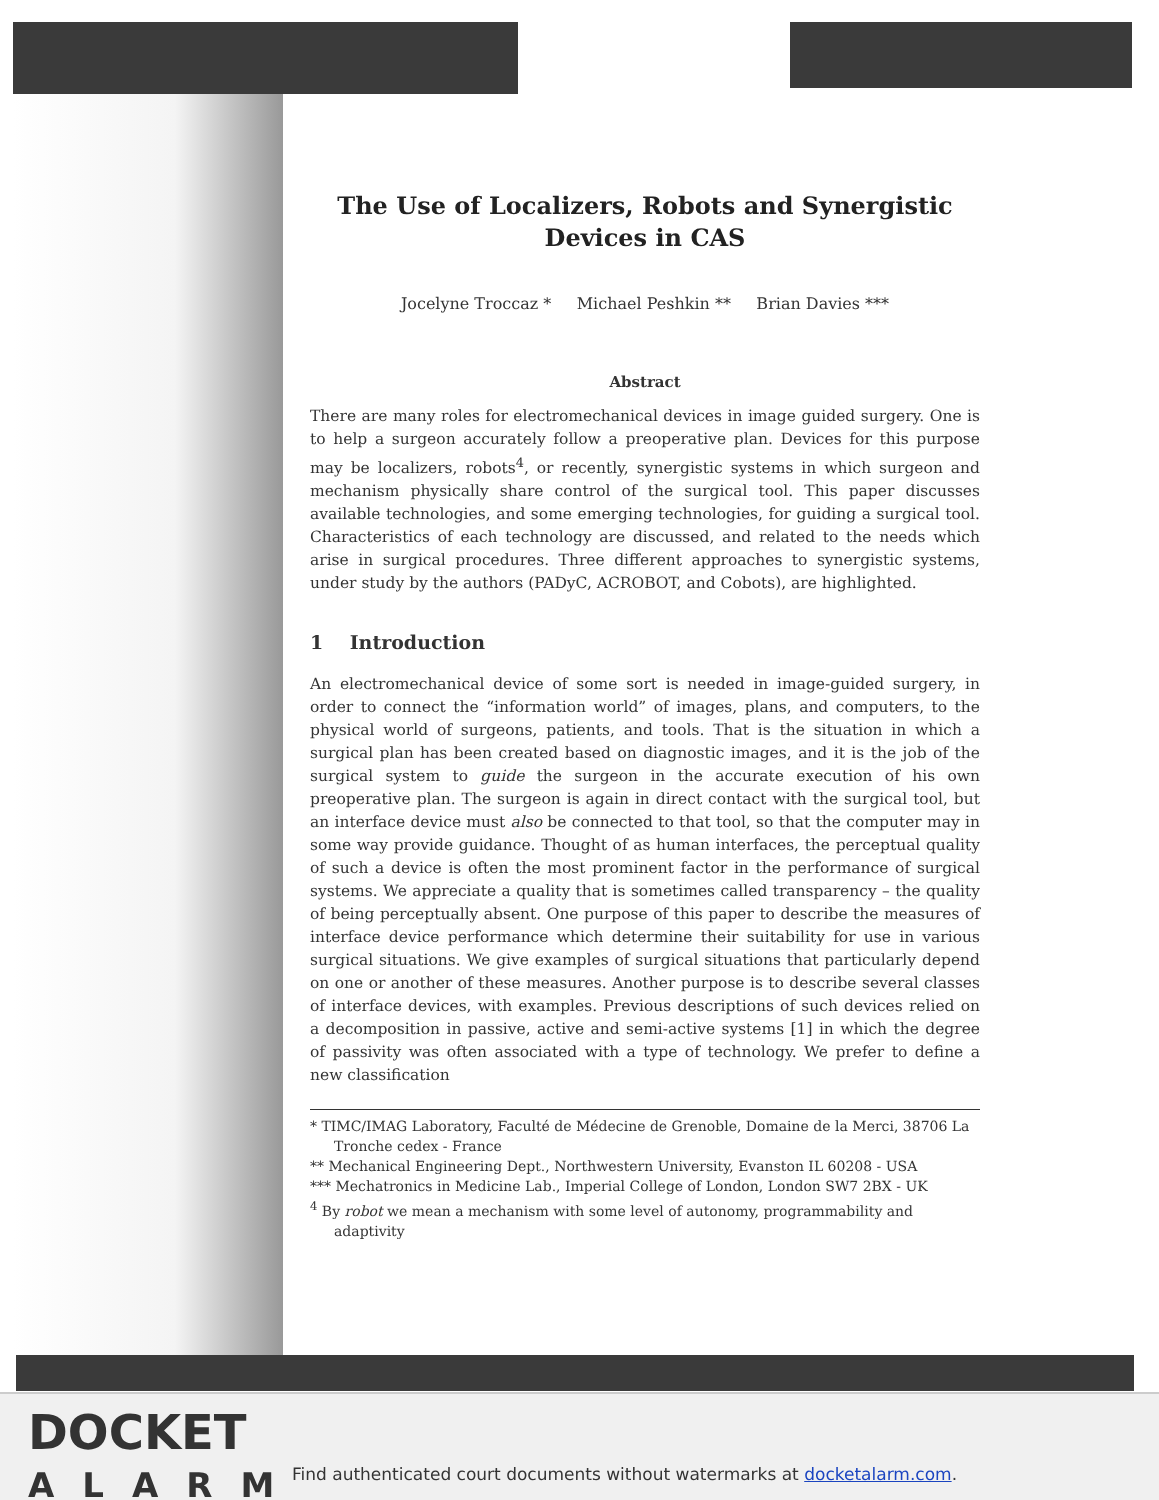The Use of Localizers, Robots and Synergistic Devices in CAS
Jocelyne Troccaz * Michael Peshkin ** Brian Davies ***
Abstract
There are many roles for electromechanical devices in image guided surgery. One is to help a surgeon accurately follow a preoperative plan. Devices for this purpose may be localizers, robots<sup>4</sup>, or recently, synergistic systems in which surgeon and mechanism physically share control of the surgical tool. This paper discusses available technologies, and some emerging technologies, for guiding a surgical tool. Characteristics of each technology are discussed, and related to the needs which arise in surgical procedures. Three different approaches to synergistic systems, under study by the authors (PADyC, ACROBOT, and Cobots), are highlighted.
1 Introduction
An electromechanical device of some sort is needed in image-guided surgery, in order to connect the “information world” of images, plans, and computers, to the physical world of surgeons, patients, and tools. That is the situation in which a surgical plan has been created based on diagnostic images, and it is the job of the surgical system to guide the surgeon in the accurate execution of his own preoperative plan. The surgeon is again in direct contact with the surgical tool, but an interface device must also be connected to that tool, so that the computer may in some way provide guidance. Thought of as human interfaces, the perceptual quality of such a device is often the most prominent factor in the performance of surgical systems. We appreciate a quality that is sometimes called transparency – the quality of being perceptually absent. One purpose of this paper to describe the measures of interface device performance which determine their suitability for use in various surgical situations. We give examples of surgical situations that particularly depend on one or another of these measures. Another purpose is to describe several classes of interface devices, with examples. Previous descriptions of such devices relied on a decomposition in passive, active and semi-active systems [1] in which the degree of passivity was often associated with a type of technology. We prefer to define a new classification
* TIMC/IMAG Laboratory, Faculté de Médecine de Grenoble, Domaine de la Merci, 38706 La Tronche cedex - France
** Mechanical Engineering Dept., Northwestern University, Evanston IL 60208 - USA
*** Mechatronics in Medicine Lab., Imperial College of London, London SW7 2BX - UK
<sup>4</sup> By robot we mean a mechanism with some level of autonomy, programmability and adaptivity
DOCKET
ALARM
Find authenticated court documents without watermarks at docketalarm.com.